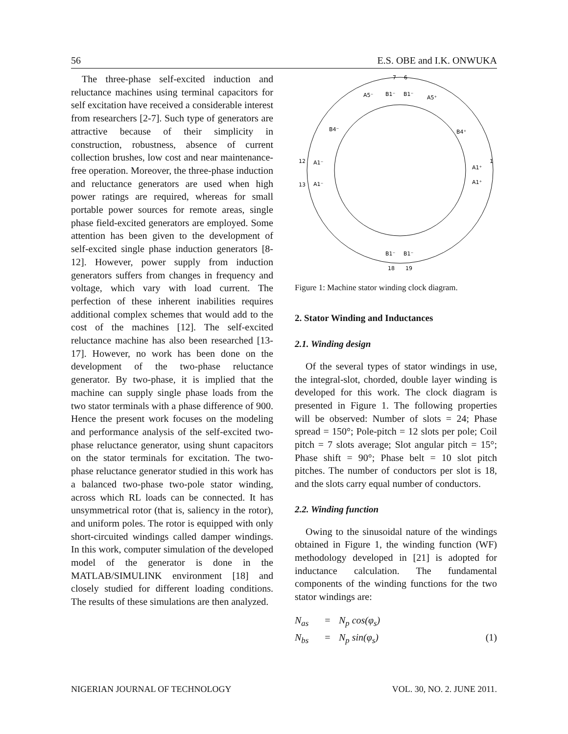56 E.S. OBE and I.K. ONWUKA
The three-phase self-excited induction and reluctance machines using terminal capacitors for self excitation have received a considerable interest from researchers [2-7]. Such type of generators are attractive because of their simplicity in construction, robustness, absence of current collection brushes, low cost and near maintenance-free operation. Moreover, the three-phase induction and reluctance generators are used when high power ratings are required, whereas for small portable power sources for remote areas, single phase field-excited generators are employed. Some attention has been given to the development of self-excited single phase induction generators [8-12]. However, power supply from induction generators suffers from changes in frequency and voltage, which vary with load current. The perfection of these inherent inabilities requires additional complex schemes that would add to the cost of the machines [12]. The self-excited reluctance machine has also been researched [13-17]. However, no work has been done on the development of the two-phase reluctance generator. By two-phase, it is implied that the machine can supply single phase loads from the two stator terminals with a phase difference of 900. Hence the present work focuses on the modeling and performance analysis of the self-excited two-phase reluctance generator, using shunt capacitors on the stator terminals for excitation. The two-phase reluctance generator studied in this work has a balanced two-phase two-pole stator winding, across which RL loads can be connected. It has unsymmetrical rotor (that is, saliency in the rotor), and uniform poles. The rotor is equipped with only short-circuited windings called damper windings. In this work, computer simulation of the developed model of the generator is done in the MATLAB/SIMULINK environment [18] and closely studied for different loading conditions. The results of these simulations are then analyzed.
7
6
1
12
13
18
19
A1⁻
A1⁻
A1⁺
A1⁺
B1⁻
B1⁻
B1⁻
B1⁻
B4⁺
B4⁻
A5⁻
A5⁺
Figure 1: Machine stator winding clock diagram.
2. Stator Winding and Inductances
2.1. Winding design
Of the several types of stator windings in use, the integral-slot, chorded, double layer winding is developed for this work. The clock diagram is presented in Figure 1. The following properties will be observed: Number of slots = 24; Phase spread = 150°; Pole-pitch = 12 slots per pole; Coil pitch = 7 slots average; Slot angular pitch = 15°; Phase shift = 90°; Phase belt = 10 slot pitch pitches. The number of conductors per slot is 18, and the slots carry equal number of conductors.
2.2. Winding function
Owing to the sinusoidal nature of the windings obtained in Figure 1, the winding function (WF) methodology developed in [21] is adopted for inductance calculation. The fundamental components of the winding functions for the two stator windings are:
N<sub>as</sub> = N<sub>p</sub> cos(φ<sub>s</sub>) N<sub>bs</sub> = N<sub>p</sub> sin(φ<sub>s</sub>) (1)
NIGERIAN JOURNAL OF TECHNOLOGY VOL. 30, NO. 2. JUNE 2011.